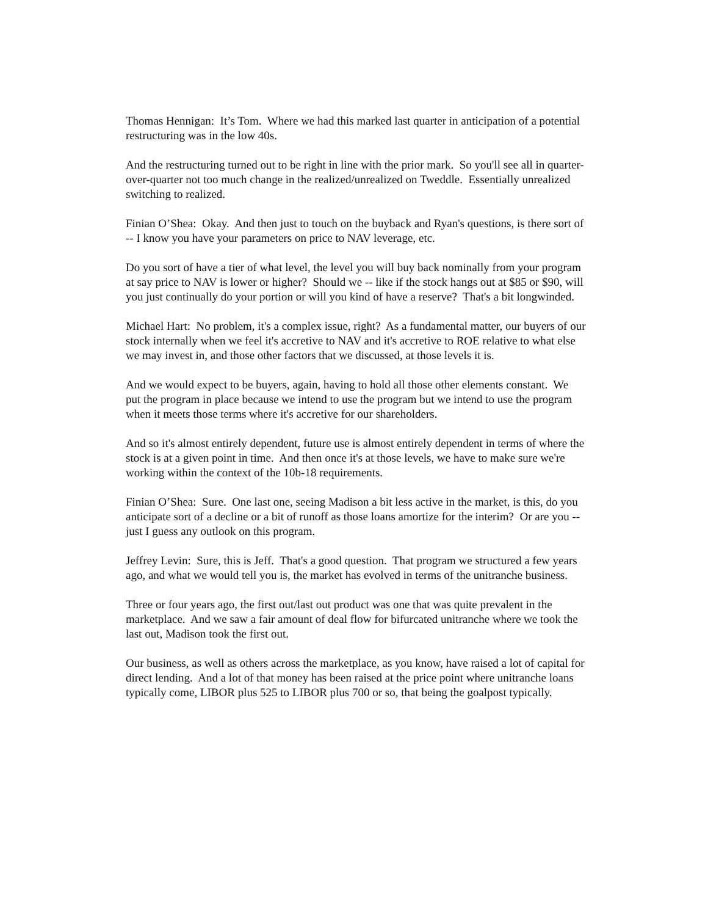Thomas Hennigan: It’s Tom. Where we had this marked last quarter in anticipation of a potential restructuring was in the low 40s.
And the restructuring turned out to be right in line with the prior mark. So you'll see all in quarter-over-quarter not too much change in the realized/unrealized on Tweddle. Essentially unrealized switching to realized.
Finian O’Shea: Okay. And then just to touch on the buyback and Ryan's questions, is there sort of -- I know you have your parameters on price to NAV leverage, etc.
Do you sort of have a tier of what level, the level you will buy back nominally from your program at say price to NAV is lower or higher? Should we -- like if the stock hangs out at $85 or $90, will you just continually do your portion or will you kind of have a reserve? That's a bit longwinded.
Michael Hart: No problem, it's a complex issue, right? As a fundamental matter, our buyers of our stock internally when we feel it's accretive to NAV and it's accretive to ROE relative to what else we may invest in, and those other factors that we discussed, at those levels it is.
And we would expect to be buyers, again, having to hold all those other elements constant. We put the program in place because we intend to use the program but we intend to use the program when it meets those terms where it's accretive for our shareholders.
And so it's almost entirely dependent, future use is almost entirely dependent in terms of where the stock is at a given point in time. And then once it's at those levels, we have to make sure we're working within the context of the 10b-18 requirements.
Finian O’Shea: Sure. One last one, seeing Madison a bit less active in the market, is this, do you anticipate sort of a decline or a bit of runoff as those loans amortize for the interim? Or are you -- just I guess any outlook on this program.
Jeffrey Levin: Sure, this is Jeff. That's a good question. That program we structured a few years ago, and what we would tell you is, the market has evolved in terms of the unitranche business.
Three or four years ago, the first out/last out product was one that was quite prevalent in the marketplace. And we saw a fair amount of deal flow for bifurcated unitranche where we took the last out, Madison took the first out.
Our business, as well as others across the marketplace, as you know, have raised a lot of capital for direct lending. And a lot of that money has been raised at the price point where unitranche loans typically come, LIBOR plus 525 to LIBOR plus 700 or so, that being the goalpost typically.